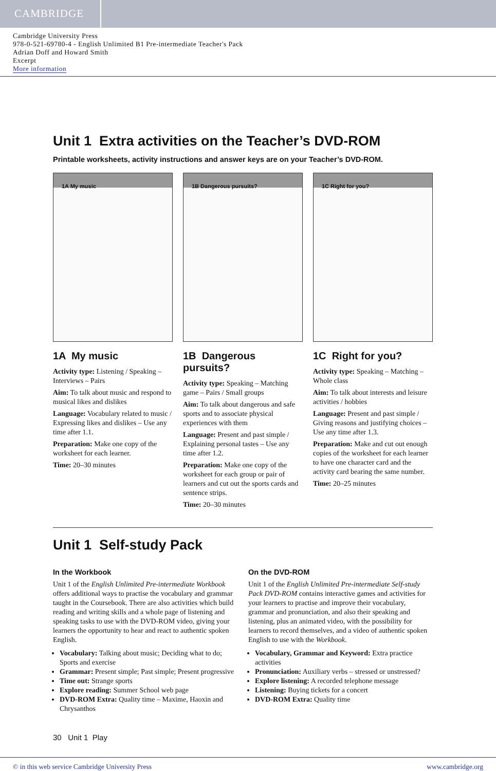CAMBRIDGE
Cambridge University Press
978-0-521-69780-4 - English Unlimited B1 Pre-intermediate Teacher's Pack
Adrian Doff and Howard Smith
Excerpt
More information
Unit 1 Extra activities on the Teacher’s DVD-ROM
Printable worksheets, activity instructions and answer keys are on your Teacher’s DVD-ROM.
1A My music
1A My music
Activity type: Listening / Speaking – Interviews – Pairs
Aim: To talk about music and respond to musical likes and dislikes
Language: Vocabulary related to music / Expressing likes and dislikes – Use any time after 1.1.
Preparation: Make one copy of the worksheet for each learner.
Time: 20–30 minutes
1B Dangerous pursuits?
1B Dangerous pursuits?
Activity type: Speaking – Matching game – Pairs / Small groups
Aim: To talk about dangerous and safe sports and to associate physical experiences with them
Language: Present and past simple / Explaining personal tastes – Use any time after 1.2.
Preparation: Make one copy of the worksheet for each group or pair of learners and cut out the sports cards and sentence strips.
Time: 20–30 minutes
1C Right for you?
1C Right for you?
Activity type: Speaking – Matching – Whole class
Aim: To talk about interests and leisure activities / hobbies
Language: Present and past simple / Giving reasons and justifying choices – Use any time after 1.3.
Preparation: Make and cut out enough copies of the worksheet for each learner to have one character card and the activity card bearing the same number.
Time: 20–25 minutes
Unit 1 Self-study Pack
In the Workbook
Unit 1 of the English Unlimited Pre-intermediate Workbook offers additional ways to practise the vocabulary and grammar taught in the Coursebook. There are also activities which build reading and writing skills and a whole page of listening and speaking tasks to use with the DVD-ROM video, giving your learners the opportunity to hear and react to authentic spoken English.
Vocabulary: Talking about music; Deciding what to do; Sports and exercise
Grammar: Present simple; Past simple; Present progressive
Time out: Strange sports
Explore reading: Summer School web page
DVD-ROM Extra: Quality time – Maxime, Haoxin and Chrysanthos
On the DVD-ROM
Unit 1 of the English Unlimited Pre-intermediate Self-study Pack DVD-ROM contains interactive games and activities for your learners to practise and improve their vocabulary, grammar and pronunciation, and also their speaking and listening, plus an animated video, with the possibility for learners to record themselves, and a video of authentic spoken English to use with the Workbook.
Vocabulary, Grammar and Keyword: Extra practice activities
Pronunciation: Auxiliary verbs – stressed or unstressed?
Explore listening: A recorded telephone message
Listening: Buying tickets for a concert
DVD-ROM Extra: Quality time
30 Unit 1 Play
© in this web service Cambridge University Press www.cambridge.org